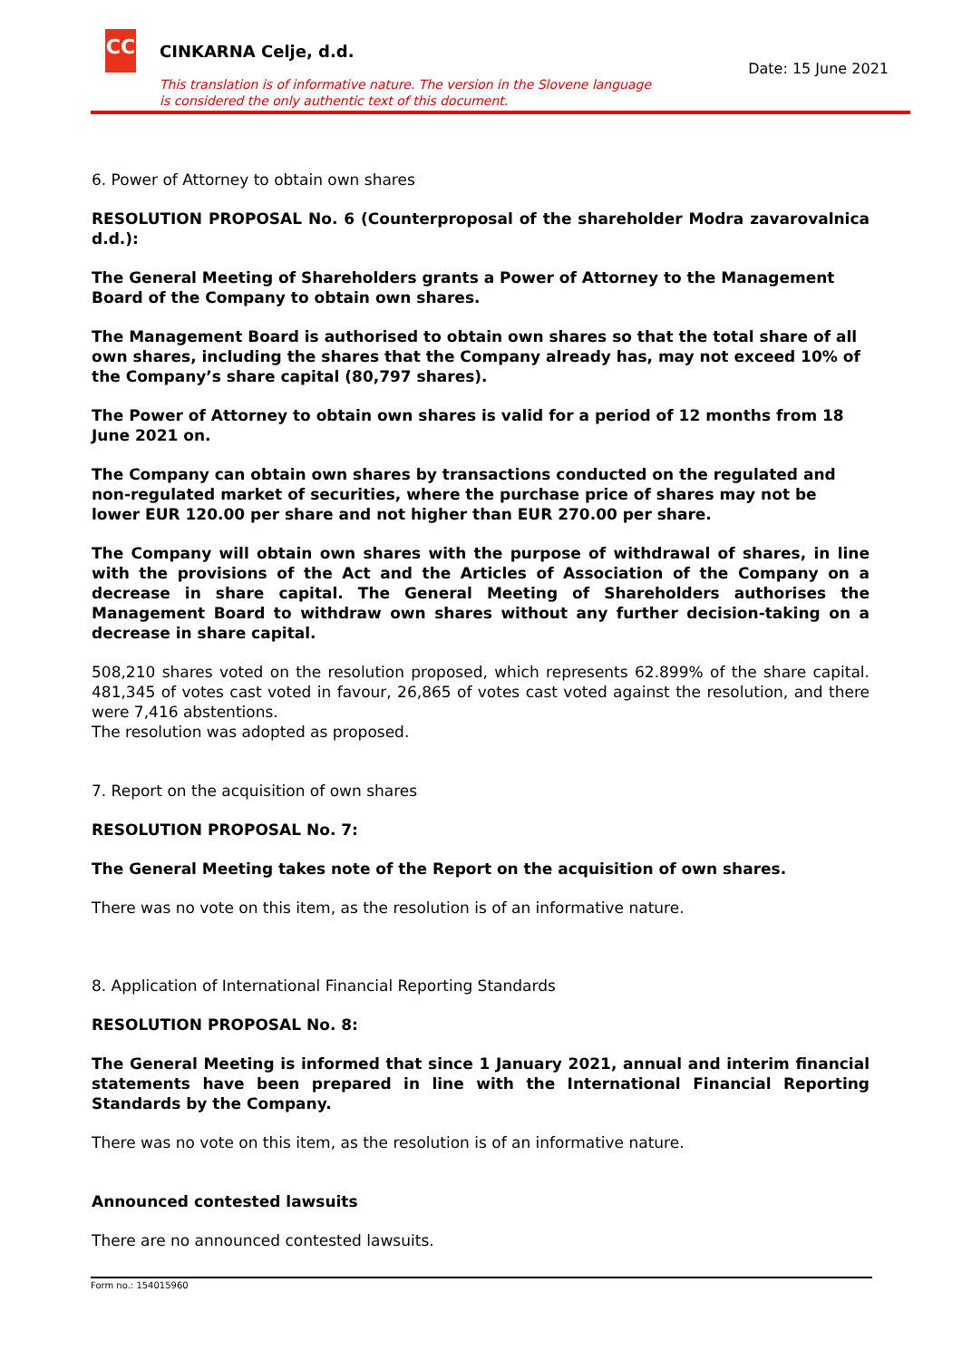CC CINKARNA Celje, d.d.
Date: 15 June 2021
This translation is of informative nature. The version in the Slovene language
is considered the only authentic text of this document.
6. Power of Attorney to obtain own shares
RESOLUTION PROPOSAL No. 6 (Counterproposal of the shareholder Modra zavarovalnica d.d.):
The General Meeting of Shareholders grants a Power of Attorney to the Management Board of the Company to obtain own shares.
The Management Board is authorised to obtain own shares so that the total share of all own shares, including the shares that the Company already has, may not exceed 10% of the Company’s share capital (80,797 shares).
The Power of Attorney to obtain own shares is valid for a period of 12 months from 18 June 2021 on.
The Company can obtain own shares by transactions conducted on the regulated and non-regulated market of securities, where the purchase price of shares may not be lower EUR 120.00 per share and not higher than EUR 270.00 per share.
The Company will obtain own shares with the purpose of withdrawal of shares, in line with the provisions of the Act and the Articles of Association of the Company on a decrease in share capital. The General Meeting of Shareholders authorises the Management Board to withdraw own shares without any further decision-taking on a decrease in share capital.
508,210 shares voted on the resolution proposed, which represents 62.899% of the share capital. 481,345 of votes cast voted in favour, 26,865 of votes cast voted against the resolution, and there were 7,416 abstentions.
The resolution was adopted as proposed.
7. Report on the acquisition of own shares
RESOLUTION PROPOSAL No. 7:
The General Meeting takes note of the Report on the acquisition of own shares.
There was no vote on this item, as the resolution is of an informative nature.
8. Application of International Financial Reporting Standards
RESOLUTION PROPOSAL No. 8:
The General Meeting is informed that since 1 January 2021, annual and interim financial statements have been prepared in line with the International Financial Reporting Standards by the Company.
There was no vote on this item, as the resolution is of an informative nature.
Announced contested lawsuits
There are no announced contested lawsuits.
Form no.: 154015960